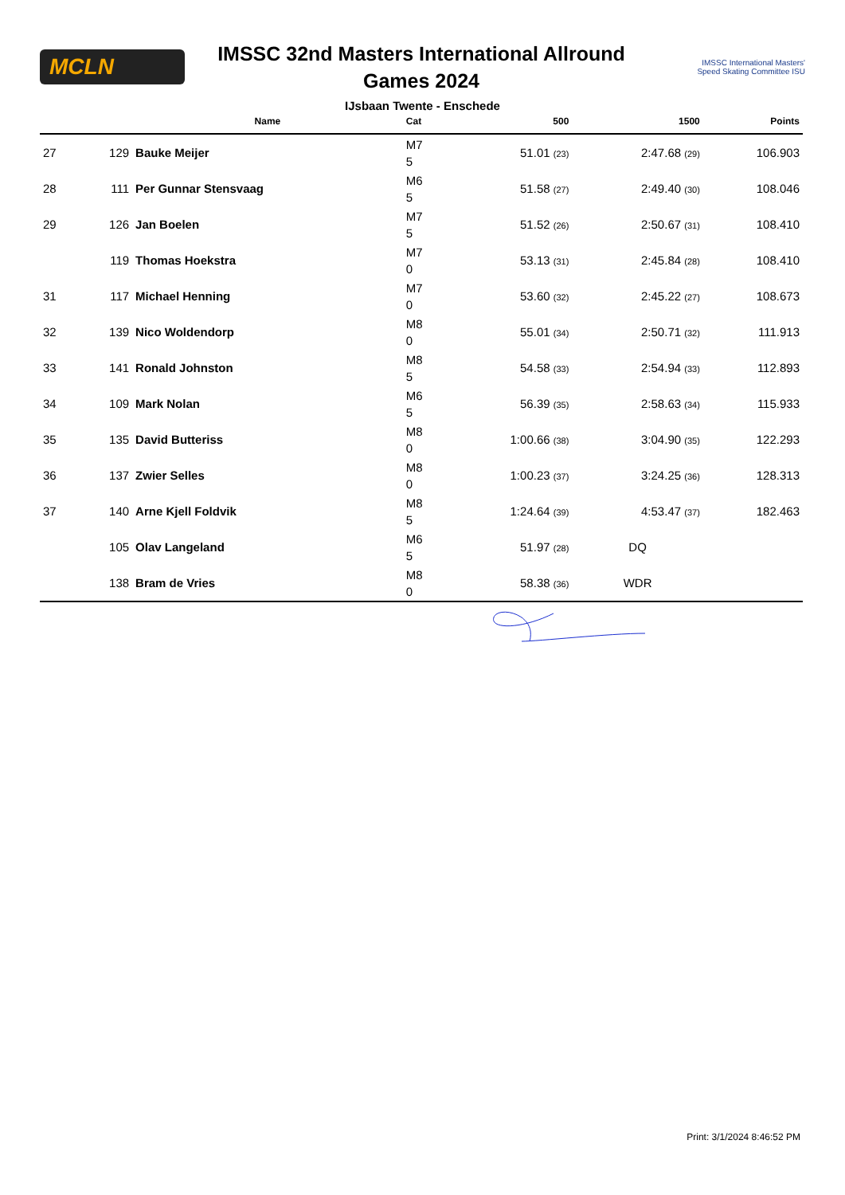MCLN
IMSSC 32nd Masters International Allround
Games 2024
IMSSC International Masters'
Speed Skating Committee ISU
IJsbaan Twente - Enschede
| | | Name | Cat | 500 | 1500 | Points |
| --- | --- | --- | --- | --- | --- | --- |
| 27 | 129 | Bauke Meijer | M7 5 | 51.01 (23) | 2:47.68 (29) | 106.903 |
| 28 | 111 | Per Gunnar Stensvaag | M6 5 | 51.58 (27) | 2:49.40 (30) | 108.046 |
| 29 | 126 | Jan Boelen | M7 5 | 51.52 (26) | 2:50.67 (31) | 108.410 |
| | 119 | Thomas Hoekstra | M7 0 | 53.13 (31) | 2:45.84 (28) | 108.410 |
| 31 | 117 | Michael Henning | M7 0 | 53.60 (32) | 2:45.22 (27) | 108.673 |
| 32 | 139 | Nico Woldendorp | M8 0 | 55.01 (34) | 2:50.71 (32) | 111.913 |
| 33 | 141 | Ronald Johnston | M8 5 | 54.58 (33) | 2:54.94 (33) | 112.893 |
| 34 | 109 | Mark Nolan | M6 5 | 56.39 (35) | 2:58.63 (34) | 115.933 |
| 35 | 135 | David Butteriss | M8 0 | 1:00.66 (38) | 3:04.90 (35) | 122.293 |
| 36 | 137 | Zwier Selles | M8 0 | 1:00.23 (37) | 3:24.25 (36) | 128.313 |
| 37 | 140 | Arne Kjell Foldvik | M8 5 | 1:24.64 (39) | 4:53.47 (37) | 182.463 |
| | 105 | Olav Langeland | M6 5 | 51.97 (28) | DQ | |
| | 138 | Bram de Vries | M8 0 | 58.38 (36) | WDR | |
Print: 3/1/2024 8:46:52 PM